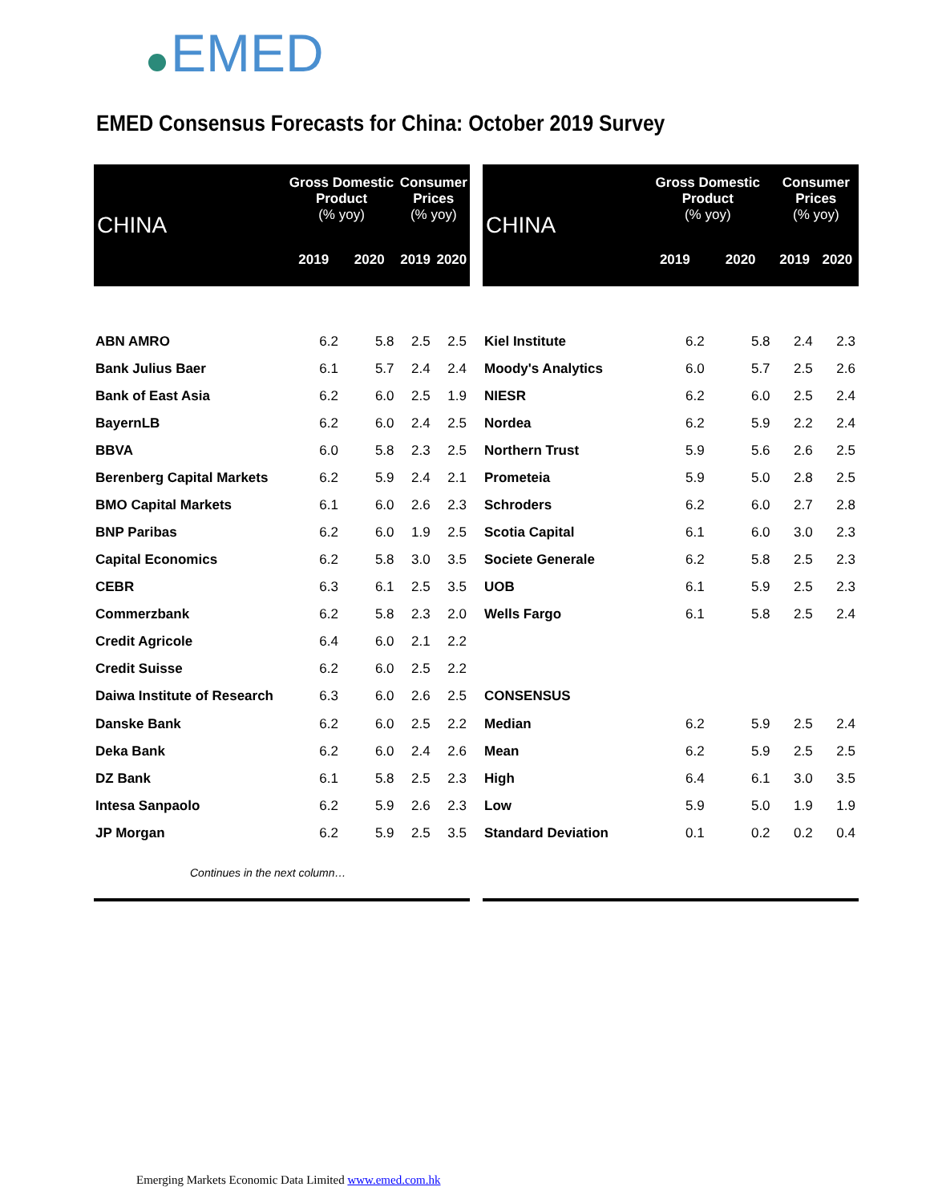EMED
EMED Consensus Forecasts for China: October 2019 Survey
| CHINA | Gross Domestic Product (% yoy) | | Consumer Prices (% yoy) | |
| --- | --- | --- | --- | --- |
| | 2019 | 2020 | 2019 | 2020 |
| ABN AMRO | 6.2 | 5.8 | 2.5 | 2.5 |
| Bank Julius Baer | 6.1 | 5.7 | 2.4 | 2.4 |
| Bank of East Asia | 6.2 | 6.0 | 2.5 | 1.9 |
| BayernLB | 6.2 | 6.0 | 2.4 | 2.5 |
| BBVA | 6.0 | 5.8 | 2.3 | 2.5 |
| Berenberg Capital Markets | 6.2 | 5.9 | 2.4 | 2.1 |
| BMO Capital Markets | 6.1 | 6.0 | 2.6 | 2.3 |
| BNP Paribas | 6.2 | 6.0 | 1.9 | 2.5 |
| Capital Economics | 6.2 | 5.8 | 3.0 | 3.5 |
| CEBR | 6.3 | 6.1 | 2.5 | 3.5 |
| Commerzbank | 6.2 | 5.8 | 2.3 | 2.0 |
| Credit Agricole | 6.4 | 6.0 | 2.1 | 2.2 |
| Credit Suisse | 6.2 | 6.0 | 2.5 | 2.2 |
| Daiwa Institute of Research | 6.3 | 6.0 | 2.6 | 2.5 |
| Danske Bank | 6.2 | 6.0 | 2.5 | 2.2 |
| Deka Bank | 6.2 | 6.0 | 2.4 | 2.6 |
| DZ Bank | 6.1 | 5.8 | 2.5 | 2.3 |
| Intesa Sanpaolo | 6.2 | 5.9 | 2.6 | 2.3 |
| JP Morgan | 6.2 | 5.9 | 2.5 | 3.5 |
| Continues in the next column… | | | | |
| CHINA | Gross Domestic Product (% yoy) | | Consumer Prices (% yoy) | |
| --- | --- | --- | --- | --- |
| | 2019 | 2020 | 2019 | 2020 |
| Kiel Institute | 6.2 | 5.8 | 2.4 | 2.3 |
| Moody's Analytics | 6.0 | 5.7 | 2.5 | 2.6 |
| NIESR | 6.2 | 6.0 | 2.5 | 2.4 |
| Nordea | 6.2 | 5.9 | 2.2 | 2.4 |
| Northern Trust | 5.9 | 5.6 | 2.6 | 2.5 |
| Prometeia | 5.9 | 5.0 | 2.8 | 2.5 |
| Schroders | 6.2 | 6.0 | 2.7 | 2.8 |
| Scotia Capital | 6.1 | 6.0 | 3.0 | 2.3 |
| Societe Generale | 6.2 | 5.8 | 2.5 | 2.3 |
| UOB | 6.1 | 5.9 | 2.5 | 2.3 |
| Wells Fargo | 6.1 | 5.8 | 2.5 | 2.4 |
| CONSENSUS | | | | |
| Median | 6.2 | 5.9 | 2.5 | 2.4 |
| Mean | 6.2 | 5.9 | 2.5 | 2.5 |
| High | 6.4 | 6.1 | 3.0 | 3.5 |
| Low | 5.9 | 5.0 | 1.9 | 1.9 |
| Standard Deviation | 0.1 | 0.2 | 0.2 | 0.4 |
Emerging Markets Economic Data Limited www.emed.com.hk